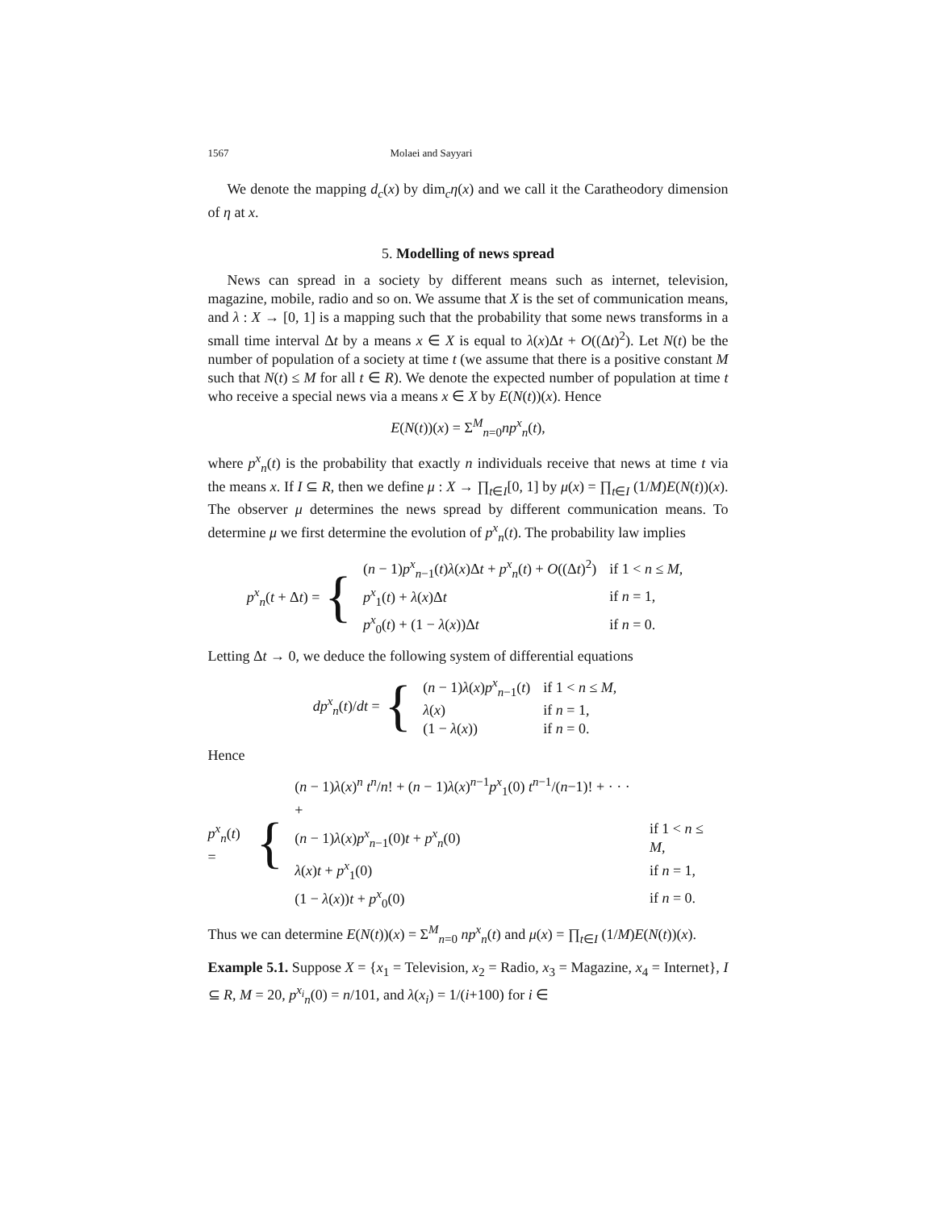1567 Molaei and Sayyari
We denote the mapping d<sub>c</sub>(x) by dim<sub>c</sub>η(x) and we call it the Caratheodory dimension of η at x.
5. Modelling of news spread
News can spread in a society by different means such as internet, television, magazine, mobile, radio and so on. We assume that X is the set of communication means, and λ : X → [0, 1] is a mapping such that the probability that some news transforms in a small time interval Δt by a means x ∈ X is equal to λ(x)Δt + O((Δt)<sup>2</sup>). Let N(t) be the number of population of a society at time t (we assume that there is a positive constant M such that N(t) ≤ M for all t ∈ R). We denote the expected number of population at time t who receive a special news via a means x ∈ X by E(N(t))(x). Hence
E(N(t))(x) = Σ<sup>M</sup><sub>n=0</sub>np<sup>x</sup><sub>n</sub>(t),
where p<sup>x</sup><sub>n</sub>(t) is the probability that exactly n individuals receive that news at time t via the means x. If I ⊆ R, then we define μ : X → ∏<sub>t∈I</sub>[0, 1] by μ(x) = ∏<sub>t∈I</sub> (1/M)E(N(t))(x). The observer μ determines the news spread by different communication means. To determine μ we first determine the evolution of p<sup>x</sup><sub>n</sub>(t). The probability law implies
p<sup>x</sup><sub>n</sub>(t + Δt) = {
| ( n − 1) p<sup>x</sup><sub>n−1</sub>( t ) λ ( x )Δ t + p<sup>x</sup><sub>n</sub>( t ) + O ((Δ t )<sup>2</sup>) | if 1 < n ≤ M , |
| p<sup>x</sup><sub>1</sub>( t ) + λ ( x )Δ t | if n = 1, |
| p<sup>x</sup><sub>0</sub>( t ) + (1 − λ ( x ))Δ t | if n = 0. |
Letting Δt → 0, we deduce the following system of differential equations
dp<sup>x</sup><sub>n</sub>(t)/dt = {
| ( n − 1) λ ( x ) p<sup>x</sup><sub>n−1</sub>( t ) | if 1 < n ≤ M , |
| λ ( x ) | if n = 1, |
| (1 − λ ( x )) | if n = 0. |
Hence
p<sup>x</sup><sub>n</sub>(t) = {
| ( n − 1) λ ( x )<sup>n</sup> t<sup>n</sup> / n ! + ( n − 1) λ ( x )<sup>n−1</sup> p<sup>x</sup><sub>1</sub>(0) t<sup>n−1</sup>/( n −1)! + · · · + | |
| ( n − 1) λ ( x ) p<sup>x</sup><sub>n−1</sub>(0) t + p<sup>x</sup><sub>n</sub>(0) | if 1 < n ≤ M , |
| λ ( x ) t + p<sup>x</sup><sub>1</sub>(0) | if n = 1, |
| (1 − λ ( x )) t + p<sup>x</sup><sub>0</sub>(0) | if n = 0. |
Thus we can determine E(N(t))(x) = Σ<sup>M</sup><sub>n=0</sub> np<sup>x</sup><sub>n</sub>(t) and μ(x) = ∏<sub>t∈I</sub> (1/M)E(N(t))(x).
Example 5.1. Suppose X = {x<sub>1</sub> = Television, x<sub>2</sub> = Radio, x<sub>3</sub> = Magazine, x<sub>4</sub> = Internet}, I ⊆ R, M = 20, p<sup>x<sub>i</sub></sup><sub>n</sub>(0) = n/101, and λ(x<sub>i</sub>) = 1/(i+100) for i ∈